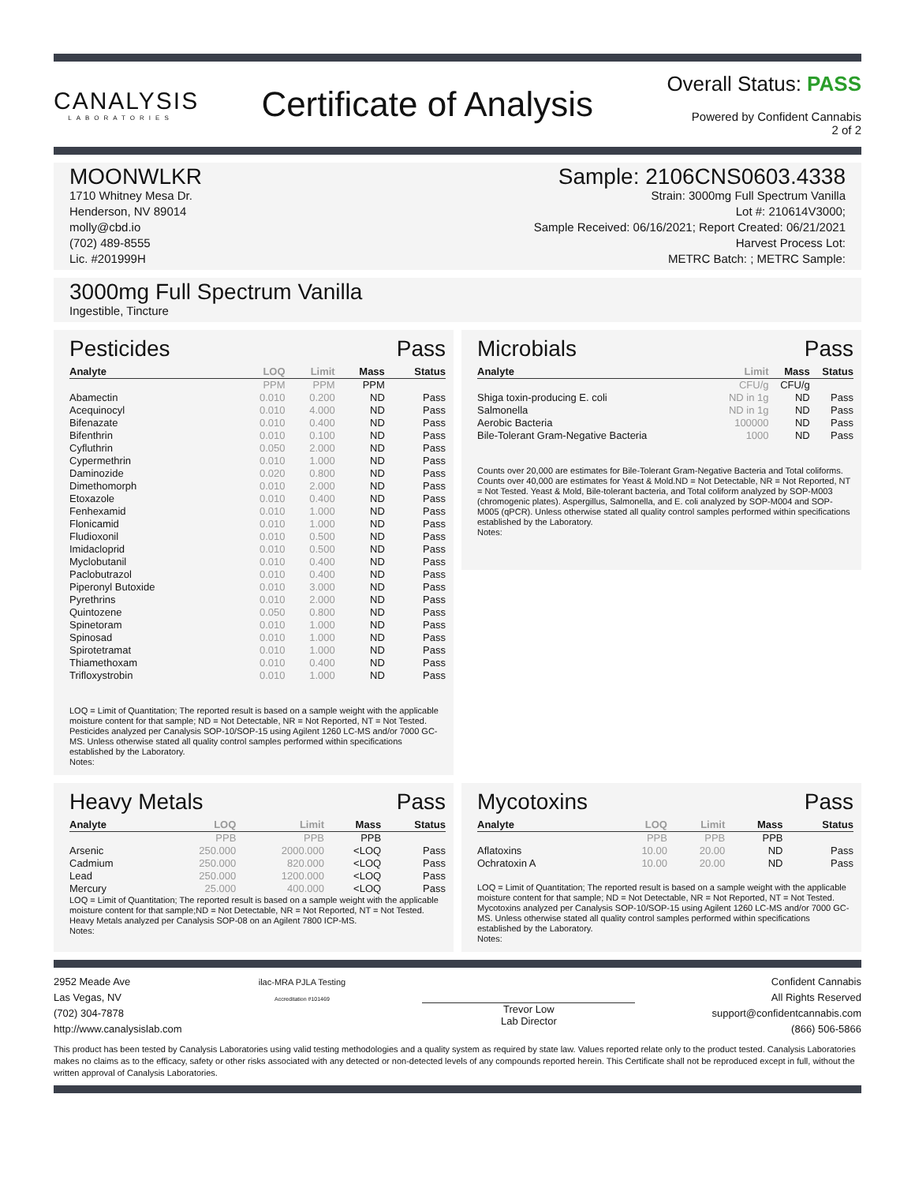CANALYSIS
LABORATORIES
Certificate of Analysis
Overall Status: PASS
Powered by Confident Cannabis
2 of 2
MOONWLKR
1710 Whitney Mesa Dr.
Henderson, NV 89014
molly@cbd.io
(702) 489-8555
Lic. #201999H
Sample: 2106CNS0603.4338
Strain: 3000mg Full Spectrum Vanilla
Lot #: 210614V3000;
Sample Received: 06/16/2021; Report Created: 06/21/2021
Harvest Process Lot:
METRC Batch: ; METRC Sample:
3000mg Full Spectrum Vanilla
Ingestible, Tincture
Pesticides Pass
| Analyte | LOQ | Limit | Mass | Status |
| --- | --- | --- | --- | --- |
| | PPM | PPM | PPM | |
| Abamectin | 0.010 | 0.200 | ND | Pass |
| Acequinocyl | 0.010 | 4.000 | ND | Pass |
| Bifenazate | 0.010 | 0.400 | ND | Pass |
| Bifenthrin | 0.010 | 0.100 | ND | Pass |
| Cyfluthrin | 0.050 | 2.000 | ND | Pass |
| Cypermethrin | 0.010 | 1.000 | ND | Pass |
| Daminozide | 0.020 | 0.800 | ND | Pass |
| Dimethomorph | 0.010 | 2.000 | ND | Pass |
| Etoxazole | 0.010 | 0.400 | ND | Pass |
| Fenhexamid | 0.010 | 1.000 | ND | Pass |
| Flonicamid | 0.010 | 1.000 | ND | Pass |
| Fludioxonil | 0.010 | 0.500 | ND | Pass |
| Imidacloprid | 0.010 | 0.500 | ND | Pass |
| Myclobutanil | 0.010 | 0.400 | ND | Pass |
| Paclobutrazol | 0.010 | 0.400 | ND | Pass |
| Piperonyl Butoxide | 0.010 | 3.000 | ND | Pass |
| Pyrethrins | 0.010 | 2.000 | ND | Pass |
| Quintozene | 0.050 | 0.800 | ND | Pass |
| Spinetoram | 0.010 | 1.000 | ND | Pass |
| Spinosad | 0.010 | 1.000 | ND | Pass |
| Spirotetramat | 0.010 | 1.000 | ND | Pass |
| Thiamethoxam | 0.010 | 0.400 | ND | Pass |
| Trifloxystrobin | 0.010 | 1.000 | ND | Pass |
LOQ = Limit of Quantitation; The reported result is based on a sample weight with the applicable moisture content for that sample; ND = Not Detectable, NR = Not Reported, NT = Not Tested. Pesticides analyzed per Canalysis SOP-10/SOP-15 using Agilent 1260 LC-MS and/or 7000 GC-MS. Unless otherwise stated all quality control samples performed within specifications established by the Laboratory.
Notes:
Microbials Pass
| Analyte | Limit | Mass | Status |
| --- | --- | --- | --- |
| | CFU/g | CFU/g | |
| Shiga toxin-producing E. coli | ND in 1g | ND | Pass |
| Salmonella | ND in 1g | ND | Pass |
| Aerobic Bacteria | 100000 | ND | Pass |
| Bile-Tolerant Gram-Negative Bacteria | 1000 | ND | Pass |
Counts over 20,000 are estimates for Bile-Tolerant Gram-Negative Bacteria and Total coliforms. Counts over 40,000 are estimates for Yeast & Mold.ND = Not Detectable, NR = Not Reported, NT = Not Tested. Yeast & Mold, Bile-tolerant bacteria, and Total coliform analyzed by SOP-M003 (chromogenic plates). Aspergillus, Salmonella, and E. coli analyzed by SOP-M004 and SOP-M005 (qPCR). Unless otherwise stated all quality control samples performed within specifications established by the Laboratory.
Notes:
Heavy Metals Pass
| Analyte | LOQ | Limit | Mass | Status |
| --- | --- | --- | --- | --- |
| | PPB | PPB | PPB | |
| Arsenic | 250.000 | 2000.000 | <LOQ | Pass |
| Cadmium | 250.000 | 820.000 | <LOQ | Pass |
| Lead | 250.000 | 1200.000 | <LOQ | Pass |
| Mercury | 25.000 | 400.000 | <LOQ | Pass |
LOQ = Limit of Quantitation; The reported result is based on a sample weight with the applicable moisture content for that sample;ND = Not Detectable, NR = Not Reported, NT = Not Tested. Heavy Metals analyzed per Canalysis SOP-08 on an Agilent 7800 ICP-MS.
Notes:
Mycotoxins Pass
| Analyte | LOQ | Limit | Mass | Status |
| --- | --- | --- | --- | --- |
| | PPB | PPB | PPB | |
| Aflatoxins | 10.00 | 20.00 | ND | Pass |
| Ochratoxin A | 10.00 | 20.00 | ND | Pass |
LOQ = Limit of Quantitation; The reported result is based on a sample weight with the applicable moisture content for that sample; ND = Not Detectable, NR = Not Reported, NT = Not Tested. Mycotoxins analyzed per Canalysis SOP-10/SOP-15 using Agilent 1260 LC-MS and/or 7000 GC-MS. Unless otherwise stated all quality control samples performed within specifications established by the Laboratory.
Notes:
2952 Meade Ave
Las Vegas, NV
(702) 304-7878
http://www.canalysislab.com
ilac-MRA PJLA Testing
Accreditation #101469
Trevor Low
Lab Director
Confident Cannabis
All Rights Reserved
support@confidentcannabis.com
(866) 506-5866
This product has been tested by Canalysis Laboratories using valid testing methodologies and a quality system as required by state law. Values reported relate only to the product tested. Canalysis Laboratories makes no claims as to the efficacy, safety or other risks associated with any detected or non-detected levels of any compounds reported herein. This Certificate shall not be reproduced except in full, without the written approval of Canalysis Laboratories.